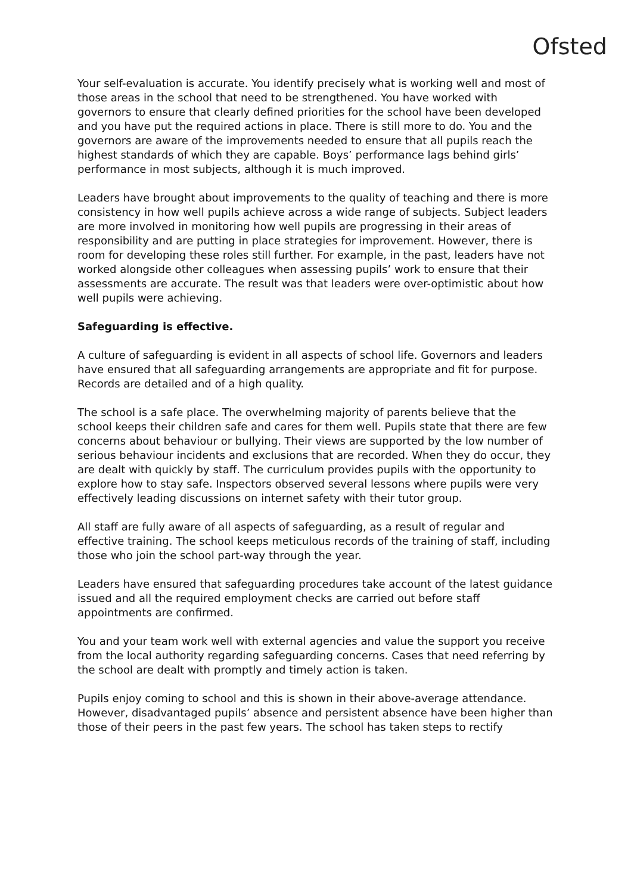Ofsted
Your self-evaluation is accurate. You identify precisely what is working well and most of those areas in the school that need to be strengthened. You have worked with governors to ensure that clearly defined priorities for the school have been developed and you have put the required actions in place. There is still more to do. You and the governors are aware of the improvements needed to ensure that all pupils reach the highest standards of which they are capable. Boys’ performance lags behind girls’ performance in most subjects, although it is much improved.
Leaders have brought about improvements to the quality of teaching and there is more consistency in how well pupils achieve across a wide range of subjects. Subject leaders are more involved in monitoring how well pupils are progressing in their areas of responsibility and are putting in place strategies for improvement. However, there is room for developing these roles still further. For example, in the past, leaders have not worked alongside other colleagues when assessing pupils’ work to ensure that their assessments are accurate. The result was that leaders were over-optimistic about how well pupils were achieving.
Safeguarding is effective.
A culture of safeguarding is evident in all aspects of school life. Governors and leaders have ensured that all safeguarding arrangements are appropriate and fit for purpose. Records are detailed and of a high quality.
The school is a safe place. The overwhelming majority of parents believe that the school keeps their children safe and cares for them well. Pupils state that there are few concerns about behaviour or bullying. Their views are supported by the low number of serious behaviour incidents and exclusions that are recorded. When they do occur, they are dealt with quickly by staff. The curriculum provides pupils with the opportunity to explore how to stay safe. Inspectors observed several lessons where pupils were very effectively leading discussions on internet safety with their tutor group.
All staff are fully aware of all aspects of safeguarding, as a result of regular and effective training. The school keeps meticulous records of the training of staff, including those who join the school part-way through the year.
Leaders have ensured that safeguarding procedures take account of the latest guidance issued and all the required employment checks are carried out before staff appointments are confirmed.
You and your team work well with external agencies and value the support you receive from the local authority regarding safeguarding concerns. Cases that need referring by the school are dealt with promptly and timely action is taken.
Pupils enjoy coming to school and this is shown in their above-average attendance. However, disadvantaged pupils’ absence and persistent absence have been higher than those of their peers in the past few years. The school has taken steps to rectify